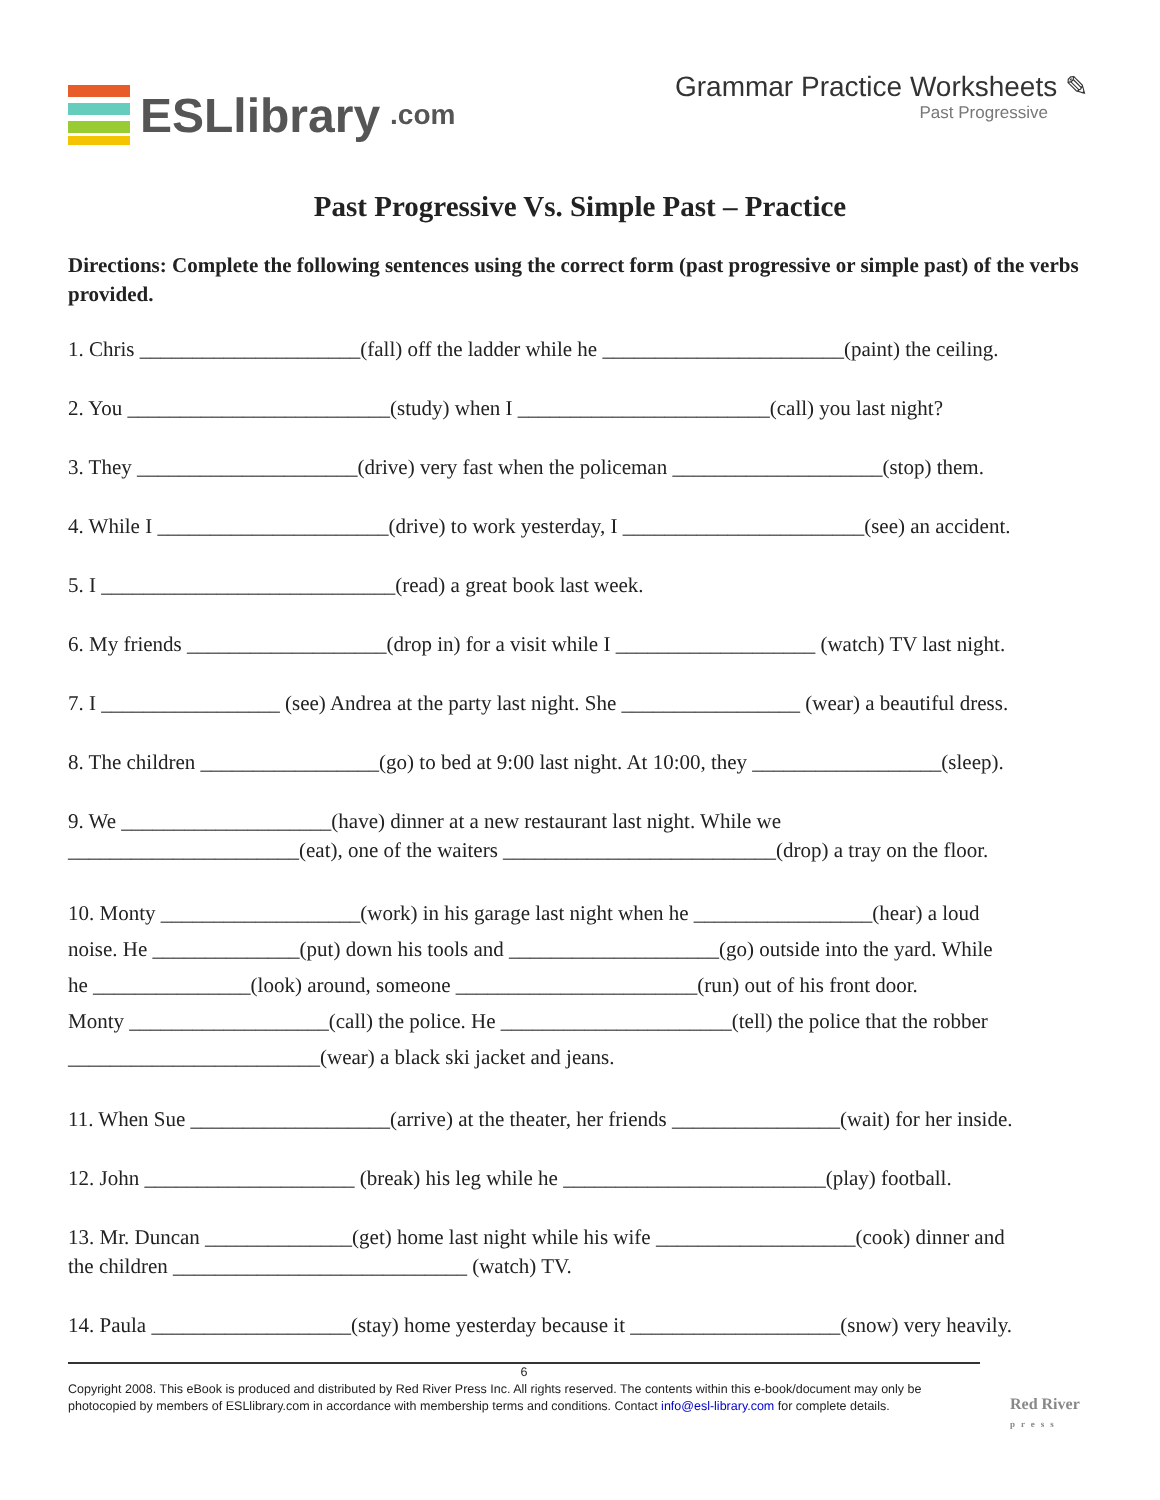ESLlibrary.com
Grammar Practice Worksheets ✎
Past Progressive
Past Progressive Vs. Simple Past – Practice
Directions: Complete the following sentences using the correct form (past progressive or simple past) of the verbs provided.
1. Chris _____________________(fall) off the ladder while he _______________________(paint) the ceiling.
2. You _________________________(study) when I ________________________(call) you last night?
3. They _____________________(drive) very fast when the policeman ____________________(stop) them.
4. While I ______________________(drive) to work yesterday, I _______________________(see) an accident.
5. I ____________________________(read) a great book last week.
6. My friends ___________________(drop in) for a visit while I ___________________ (watch) TV last night.
7. I _________________ (see) Andrea at the party last night. She _________________ (wear) a beautiful dress.
8. The children _________________(go) to bed at 9:00 last night. At 10:00, they __________________(sleep).
9. We ____________________(have) dinner at a new restaurant last night. While we
______________________(eat), one of the waiters __________________________(drop) a tray on the floor.
10. Monty ___________________(work) in his garage last night when he _________________(hear) a loud
noise. He ______________(put) down his tools and ____________________(go) outside into the yard. While
he _______________(look) around, someone _______________________(run) out of his front door.
Monty ___________________(call) the police. He ______________________(tell) the police that the robber
________________________(wear) a black ski jacket and jeans.
11. When Sue ___________________(arrive) at the theater, her friends ________________(wait) for her inside.
12. John ____________________ (break) his leg while he _________________________(play) football.
13. Mr. Duncan ______________(get) home last night while his wife ___________________(cook) dinner and
the children ____________________________ (watch) TV.
14. Paula ___________________(stay) home yesterday because it ____________________(snow) very heavily.
6
Copyright 2008. This eBook is produced and distributed by Red River Press Inc. All rights reserved. The contents within this e-book/document may only be photocopied by members of ESLlibrary.com in accordance with membership terms and conditions. Contact info@esl-library.com for complete details.
Red River
press